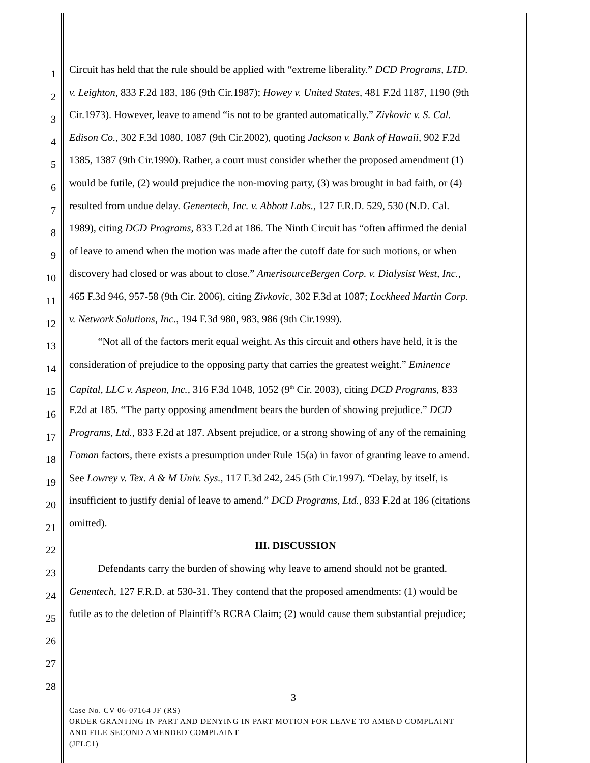1
Circuit has held that the rule should be applied with “extreme liberality.” DCD Programs, LTD.
2
v. Leighton, 833 F.2d 183, 186 (9th Cir.1987); Howey v. United States, 481 F.2d 1187, 1190 (9th
3
Cir.1973). However, leave to amend “is not to be granted automatically.” Zivkovic v. S. Cal.
4
Edison Co., 302 F.3d 1080, 1087 (9th Cir.2002), quoting Jackson v. Bank of Hawaii, 902 F.2d
5
1385, 1387 (9th Cir.1990). Rather, a court must consider whether the proposed amendment (1)
6
would be futile, (2) would prejudice the non-moving party, (3) was brought in bad faith, or (4)
7
resulted from undue delay. Genentech, Inc. v. Abbott Labs., 127 F.R.D. 529, 530 (N.D. Cal.
8
1989), citing DCD Programs, 833 F.2d at 186. The Ninth Circuit has “often affirmed the denial
9
of leave to amend when the motion was made after the cutoff date for such motions, or when
10
discovery had closed or was about to close.” AmerisourceBergen Corp. v. Dialysist West, Inc.,
11
465 F.3d 946, 957-58 (9th Cir. 2006), citing Zivkovic, 302 F.3d at 1087; Lockheed Martin Corp.
12
v. Network Solutions, Inc., 194 F.3d 980, 983, 986 (9th Cir.1999).
13
“Not all of the factors merit equal weight. As this circuit and others have held, it is the
14
consideration of prejudice to the opposing party that carries the greatest weight.” Eminence
15
Capital, LLC v. Aspeon, Inc., 316 F.3d 1048, 1052 (9<sup>th</sup> Cir. 2003), citing DCD Programs, 833
16
F.2d at 185. “The party opposing amendment bears the burden of showing prejudice.” DCD
17
Programs, Ltd., 833 F.2d at 187. Absent prejudice, or a strong showing of any of the remaining
18
Foman factors, there exists a presumption under Rule 15(a) in favor of granting leave to amend.
19
See Lowrey v. Tex. A & M Univ. Sys., 117 F.3d 242, 245 (5th Cir.1997). “Delay, by itself, is
20
insufficient to justify denial of leave to amend.” DCD Programs, Ltd., 833 F.2d at 186 (citations
21
omitted).
22
III. DISCUSSION
23
Defendants carry the burden of showing why leave to amend should not be granted.
24
Genentech, 127 F.R.D. at 530-31. They contend that the proposed amendments: (1) would be
25
futile as to the deletion of Plaintiff’s RCRA Claim; (2) would cause them substantial prejudice;
26
27
28
3
Case No. CV 06-07164 JF (RS)
ORDER GRANTING IN PART AND DENYING IN PART MOTION FOR LEAVE TO AMEND COMPLAINT
AND FILE SECOND AMENDED COMPLAINT
(JFLC1)